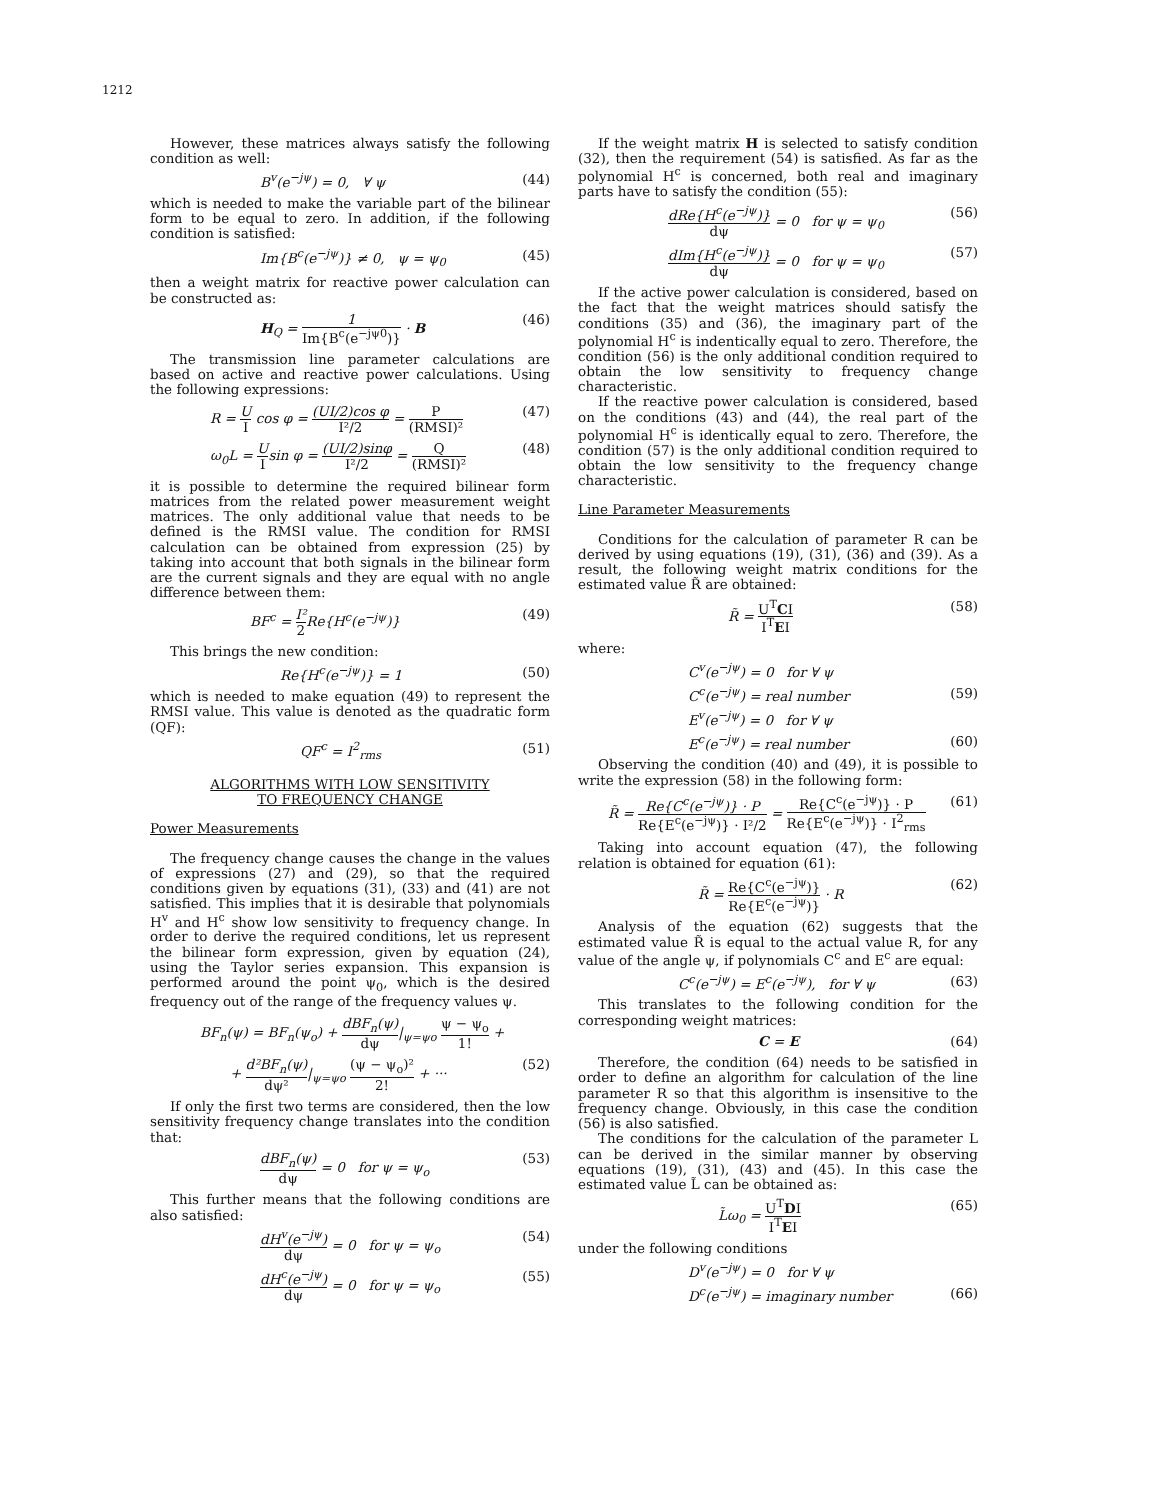1212
However, these matrices always satisfy the following condition as well:
B<sup>v</sup>(e<sup>−jψ</sup>) = 0, ∀ ψ (44)
which is needed to make the variable part of the bilinear form to be equal to zero. In addition, if the following condition is satisfied:
Im{B<sup>c</sup>(e<sup>−jψ</sup>)} ≠ 0, ψ = ψ<sub>0</sub> (45)
then a weight matrix for reactive power calculation can be constructed as:
H<sub>Q</sub> = 1 Im{B<sup>c</sup>(e<sup>−jψ0</sup>)} · B (46)
The transmission line parameter calculations are based on active and reactive power calculations. Using the following expressions:
R = U I cos φ = (UI/2)cos φ I²/2 = P (RMSI)² (47)
ω<sub>0</sub>L = U Isin φ = (UI/2)sinφ I²/2 = Q (RMSI)² (48)
it is possible to determine the required bilinear form matrices from the related power measurement weight matrices. The only additional value that needs to be defined is the RMSI value. The condition for RMSI calculation can be obtained from expression (25) by taking into account that both signals in the bilinear form are the current signals and they are equal with no angle difference between them:
BF<sup>c</sup> = I² 2 Re{H<sup>c</sup>(e<sup>−jψ</sup>)} (49)
This brings the new condition:
Re{H<sup>c</sup>(e<sup>−jψ</sup>)} = 1 (50)
which is needed to make equation (49) to represent the RMSI value. This value is denoted as the quadratic form (QF):
QF<sup>c</sup> = I<sup>2</sup><sub>rms</sub> (51)
ALGORITHMS WITH LOW SENSITIVITY
TO FREQUENCY CHANGE
Power Measurements
The frequency change causes the change in the values of expressions (27) and (29), so that the required conditions given by equations (31), (33) and (41) are not satisfied. This implies that it is desirable that polynomials H<sup>v</sup> and H<sup>c</sup> show low sensitivity to frequency change. In order to derive the required conditions, let us represent the bilinear form expression, given by equation (24), using the Taylor series expansion. This expansion is performed around the point ψ<sub>0</sub>, which is the desired frequency out of the range of the frequency values ψ.
BF<sub>n</sub>(ψ) = BF<sub>n</sub>(ψ<sub>o</sub>) + dBF<sub>n</sub>(ψ) dψ|<sub>ψ=ψo</sub> ψ − ψ<sub>o</sub> 1! +
+ d²BF<sub>n</sub>(ψ) dψ²|<sub>ψ=ψo</sub> (ψ − ψ<sub>o</sub>)² 2! + ··· (52)
If only the first two terms are considered, then the low sensitivity frequency change translates into the condition that:
dBF<sub>n</sub>(ψ) dψ = 0 for ψ = ψ<sub>o</sub> (53)
This further means that the following conditions are also satisfied:
dH<sup>v</sup>(e<sup>−jψ</sup>) dψ = 0 for ψ = ψ<sub>o</sub> (54)
dH<sup>c</sup>(e<sup>−jψ</sup>) dψ = 0 for ψ = ψ<sub>o</sub> (55)
If the weight matrix H is selected to satisfy condition (32), then the requirement (54) is satisfied. As far as the polynomial H<sup>c</sup> is concerned, both real and imaginary parts have to satisfy the condition (55):
dRe{H<sup>c</sup>(e<sup>−jψ</sup>)} dψ = 0 for ψ = ψ<sub>0</sub> (56)
dIm{H<sup>c</sup>(e<sup>−jψ</sup>)} dψ = 0 for ψ = ψ<sub>0</sub> (57)
If the active power calculation is considered, based on the fact that the weight matrices should satisfy the conditions (35) and (36), the imaginary part of the polynomial H<sup>c</sup> is indentically equal to zero. Therefore, the condition (56) is the only additional condition required to obtain the low sensitivity to frequency change characteristic.
If the reactive power calculation is considered, based on the conditions (43) and (44), the real part of the polynomial H<sup>c</sup> is identically equal to zero. Therefore, the condition (57) is the only additional condition required to obtain the low sensitivity to the frequency change characteristic.
Line Parameter Measurements
Conditions for the calculation of parameter R can be derived by using equations (19), (31), (36) and (39). As a result, the following weight matrix conditions for the estimated value R̃ are obtained:
R̃ = U<sup>T</sup>CI I<sup>T</sup>EI (58)
where:
C<sup>v</sup>(e<sup>−jψ</sup>) = 0 for ∀ ψ
C<sup>c</sup>(e<sup>−jψ</sup>) = real number (59)
E<sup>v</sup>(e<sup>−jψ</sup>) = 0 for ∀ ψ
E<sup>c</sup>(e<sup>−jψ</sup>) = real number (60)
Observing the condition (40) and (49), it is possible to write the expression (58) in the following form:
R̃ = Re{C<sup>c</sup>(e<sup>−jψ</sup>)} · P Re{E<sup>c</sup>(e<sup>−jψ</sup>)} · I²/2 = Re{C<sup>c</sup>(e<sup>−jψ</sup>)} · P Re{E<sup>c</sup>(e<sup>−jψ</sup>)} · I<sup>2</sup><sub>rms</sub> (61)
Taking into account equation (47), the following relation is obtained for equation (61):
R̃ = Re{C<sup>c</sup>(e<sup>−jψ</sup>)} Re{E<sup>c</sup>(e<sup>−jψ</sup>)} · R (62)
Analysis of the equation (62) suggests that the estimated value R̃ is equal to the actual value R, for any value of the angle ψ, if polynomials C<sup>c</sup> and E<sup>c</sup> are equal:
C<sup>c</sup>(e<sup>−jψ</sup>) = E<sup>c</sup>(e<sup>−jψ</sup>), for ∀ ψ (63)
This translates to the following condition for the corresponding weight matrices:
C = E (64)
Therefore, the condition (64) needs to be satisfied in order to define an algorithm for calculation of the line parameter R so that this algorithm is insensitive to the frequency change. Obviously, in this case the condition (56) is also satisfied.
The conditions for the calculation of the parameter L can be derived in the similar manner by observing equations (19), (31), (43) and (45). In this case the estimated value L̃ can be obtained as:
L̃ω<sub>0</sub> = U<sup>T</sup>DI I<sup>T</sup>EI (65)
under the following conditions
D<sup>v</sup>(e<sup>−jψ</sup>) = 0 for ∀ ψ
D<sup>c</sup>(e<sup>−jψ</sup>) = imaginary number (66)